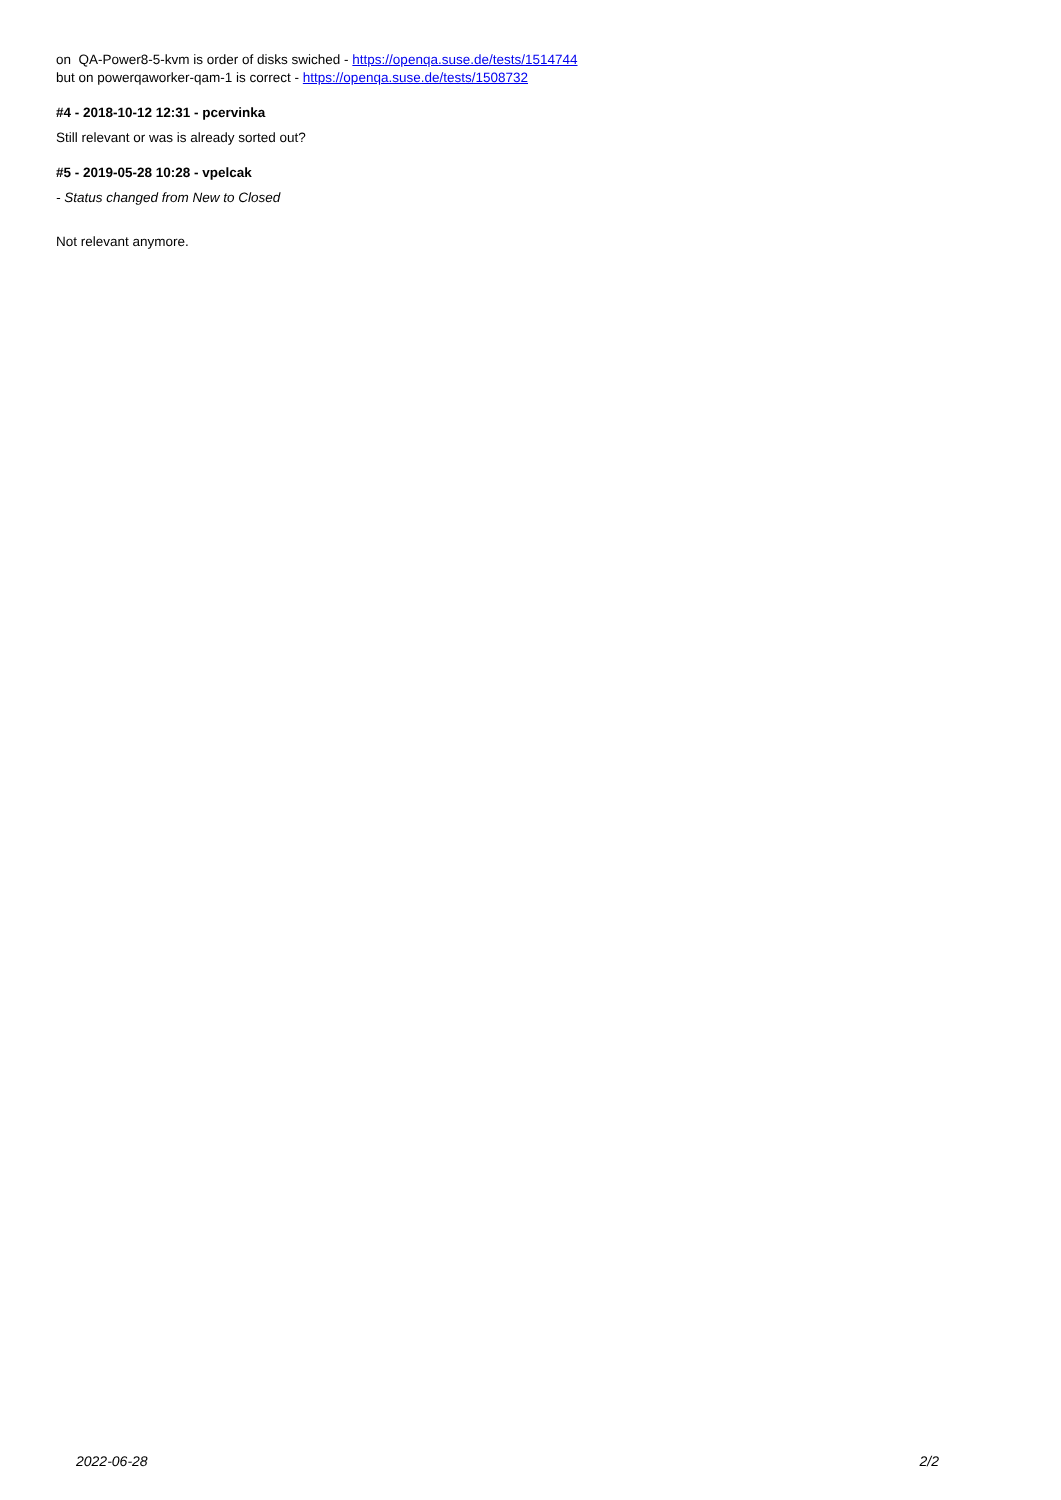on QA-Power8-5-kvm is order of disks swiched - https://openqa.suse.de/tests/1514744
but on powerqaworker-qam-1 is correct - https://openqa.suse.de/tests/1508732
#4 - 2018-10-12 12:31 - pcervinka
Still relevant or was is already sorted out?
#5 - 2019-05-28 10:28 - vpelcak
- Status changed from New to Closed
Not relevant anymore.
2022-06-28 2/2